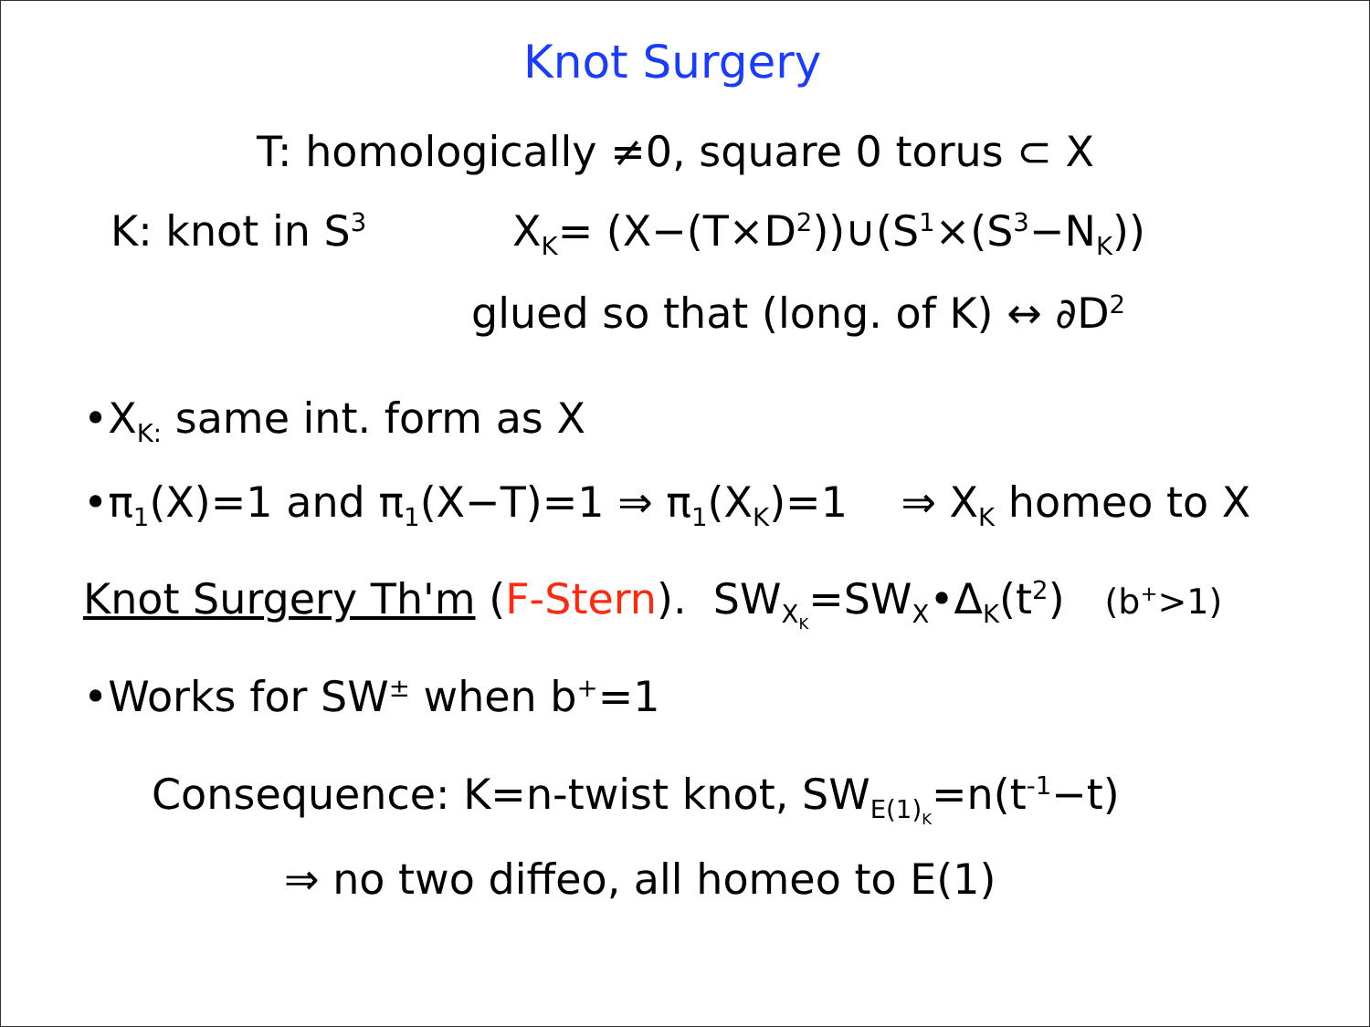Knot Surgery
T: homologically ≠0, square 0 torus ⊂ X
K: knot in S<sup>3</sup> X<sub>K</sub>= (X−(T×D<sup>2</sup>))∪(S<sup>1</sup>×(S<sup>3</sup>−N<sub>K</sub>))
glued so that (long. of K) ↔ ∂D<sup>2</sup>
•X<sub>K:</sub> same int. form as X
•π<sub>1</sub>(X)=1 and π<sub>1</sub>(X−T)=1 ⇒ π<sub>1</sub>(X<sub>K</sub>)=1 ⇒ X<sub>K</sub> homeo to X
Knot Surgery Th'm (F-Stern). SW<sub>X<sub>K</sub></sub>=SW<sub>X</sub>•Δ<sub>K</sub>(t<sup>2</sup>) (b<sup>+</sup>>1)
•Works for SW<sup>±</sup> when b<sup>+</sup>=1
Consequence: K=n-twist knot, SW<sub>E(1)<sub>K</sub></sub>=n(t<sup>-1</sup>−t)
⇒ no two diffeo, all homeo to E(1)